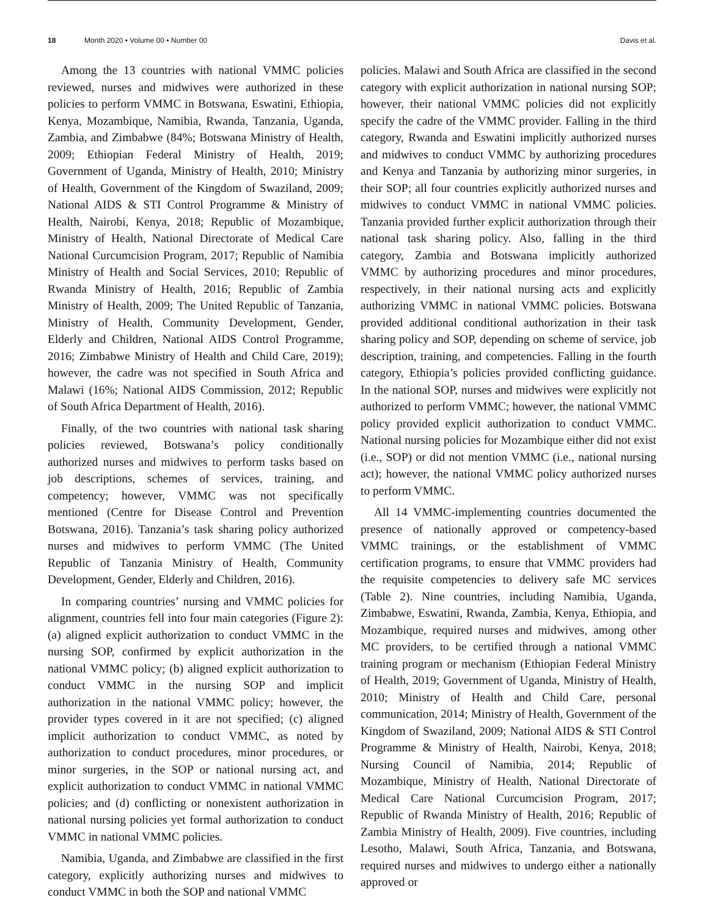18 Month 2020 • Volume 00 • Number 00 Davis et al.
Among the 13 countries with national VMMC policies reviewed, nurses and midwives were authorized in these policies to perform VMMC in Botswana, Eswatini, Ethiopia, Kenya, Mozambique, Namibia, Rwanda, Tanzania, Uganda, Zambia, and Zimbabwe (84%; Botswana Ministry of Health, 2009; Ethiopian Federal Ministry of Health, 2019; Government of Uganda, Ministry of Health, 2010; Ministry of Health, Government of the Kingdom of Swaziland, 2009; National AIDS & STI Control Programme & Ministry of Health, Nairobi, Kenya, 2018; Republic of Mozambique, Ministry of Health, National Directorate of Medical Care National Curcumcision Program, 2017; Republic of Namibia Ministry of Health and Social Services, 2010; Republic of Rwanda Ministry of Health, 2016; Republic of Zambia Ministry of Health, 2009; The United Republic of Tanzania, Ministry of Health, Community Development, Gender, Elderly and Children, National AIDS Control Programme, 2016; Zimbabwe Ministry of Health and Child Care, 2019); however, the cadre was not specified in South Africa and Malawi (16%; National AIDS Commission, 2012; Republic of South Africa Department of Health, 2016).
Finally, of the two countries with national task sharing policies reviewed, Botswana’s policy conditionally authorized nurses and midwives to perform tasks based on job descriptions, schemes of services, training, and competency; however, VMMC was not specifically mentioned (Centre for Disease Control and Prevention Botswana, 2016). Tanzania’s task sharing policy authorized nurses and midwives to perform VMMC (The United Republic of Tanzania Ministry of Health, Community Development, Gender, Elderly and Children, 2016).
In comparing countries’ nursing and VMMC policies for alignment, countries fell into four main categories (Figure 2): (a) aligned explicit authorization to conduct VMMC in the nursing SOP, confirmed by explicit authorization in the national VMMC policy; (b) aligned explicit authorization to conduct VMMC in the nursing SOP and implicit authorization in the national VMMC policy; however, the provider types covered in it are not specified; (c) aligned implicit authorization to conduct VMMC, as noted by authorization to conduct procedures, minor procedures, or minor surgeries, in the SOP or national nursing act, and explicit authorization to conduct VMMC in national VMMC policies; and (d) conflicting or nonexistent authorization in national nursing policies yet formal authorization to conduct VMMC in national VMMC policies.
Namibia, Uganda, and Zimbabwe are classified in the first category, explicitly authorizing nurses and midwives to conduct VMMC in both the SOP and national VMMC
policies. Malawi and South Africa are classified in the second category with explicit authorization in national nursing SOP; however, their national VMMC policies did not explicitly specify the cadre of the VMMC provider. Falling in the third category, Rwanda and Eswatini implicitly authorized nurses and midwives to conduct VMMC by authorizing procedures and Kenya and Tanzania by authorizing minor surgeries, in their SOP; all four countries explicitly authorized nurses and midwives to conduct VMMC in national VMMC policies. Tanzania provided further explicit authorization through their national task sharing policy. Also, falling in the third category, Zambia and Botswana implicitly authorized VMMC by authorizing procedures and minor procedures, respectively, in their national nursing acts and explicitly authorizing VMMC in national VMMC policies. Botswana provided additional conditional authorization in their task sharing policy and SOP, depending on scheme of service, job description, training, and competencies. Falling in the fourth category, Ethiopia’s policies provided conflicting guidance. In the national SOP, nurses and midwives were explicitly not authorized to perform VMMC; however, the national VMMC policy provided explicit authorization to conduct VMMC. National nursing policies for Mozambique either did not exist (i.e., SOP) or did not mention VMMC (i.e., national nursing act); however, the national VMMC policy authorized nurses to perform VMMC.
All 14 VMMC-implementing countries documented the presence of nationally approved or competency-based VMMC trainings, or the establishment of VMMC certification programs, to ensure that VMMC providers had the requisite competencies to delivery safe MC services (Table 2). Nine countries, including Namibia, Uganda, Zimbabwe, Eswatini, Rwanda, Zambia, Kenya, Ethiopia, and Mozambique, required nurses and midwives, among other MC providers, to be certified through a national VMMC training program or mechanism (Ethiopian Federal Ministry of Health, 2019; Government of Uganda, Ministry of Health, 2010; Ministry of Health and Child Care, personal communication, 2014; Ministry of Health, Government of the Kingdom of Swaziland, 2009; National AIDS & STI Control Programme & Ministry of Health, Nairobi, Kenya, 2018; Nursing Council of Namibia, 2014; Republic of Mozambique, Ministry of Health, National Directorate of Medical Care National Curcumcision Program, 2017; Republic of Rwanda Ministry of Health, 2016; Republic of Zambia Ministry of Health, 2009). Five countries, including Lesotho, Malawi, South Africa, Tanzania, and Botswana, required nurses and midwives to undergo either a nationally approved or